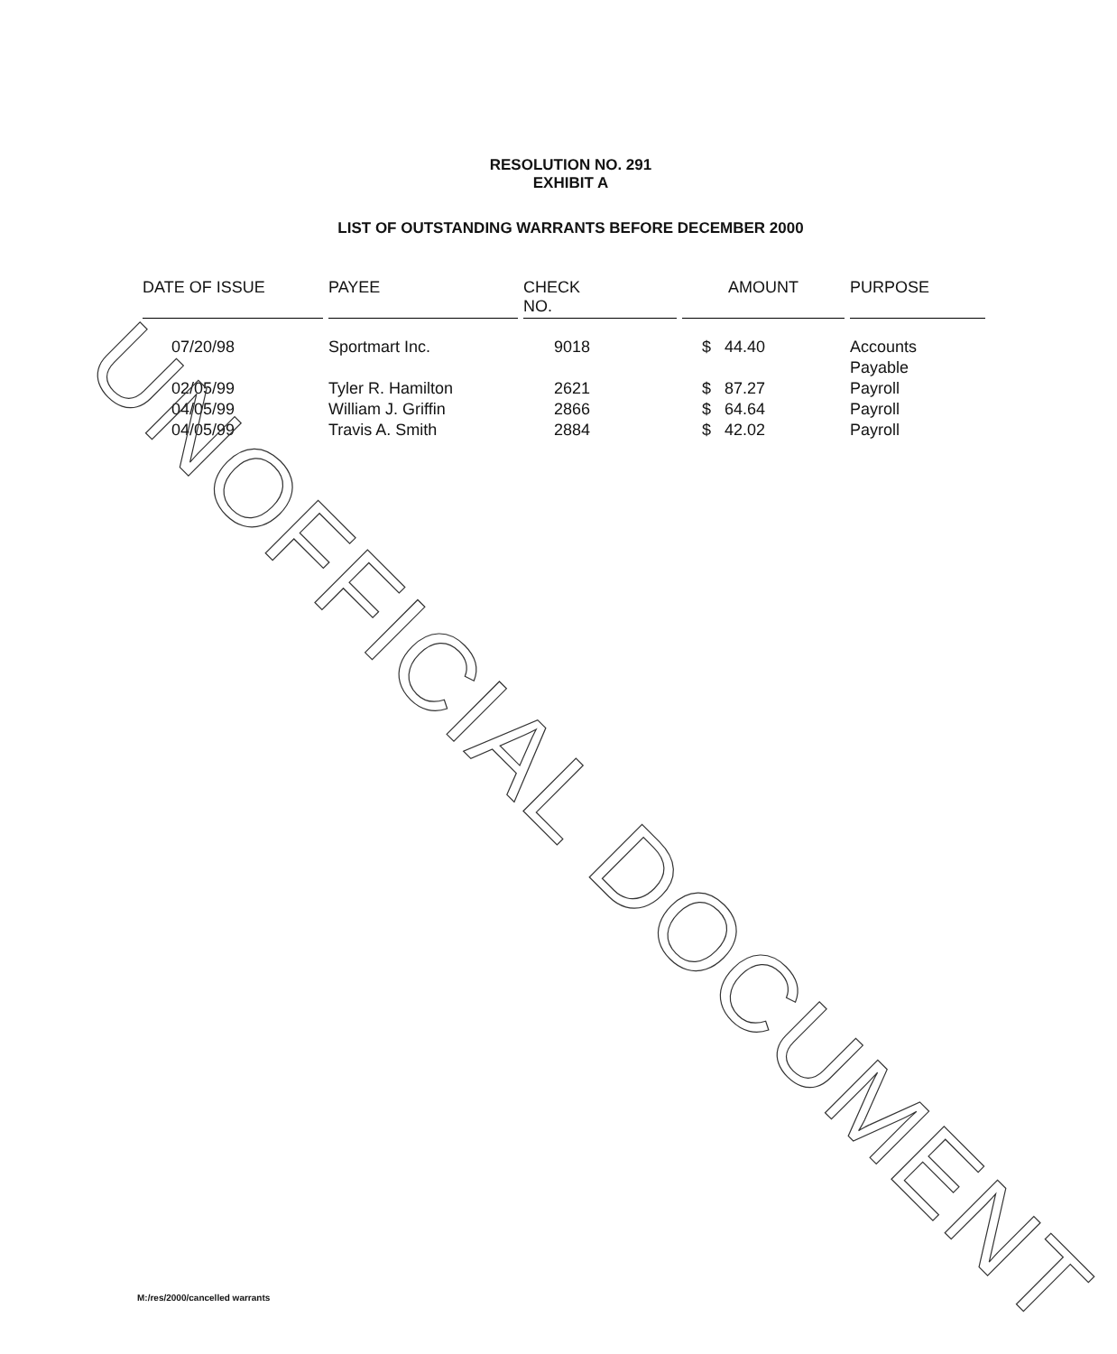RESOLUTION NO. 291
EXHIBIT A
LIST OF OUTSTANDING WARRANTS BEFORE DECEMBER 2000
| DATE OF ISSUE | PAYEE | CHECK NO. | AMOUNT | PURPOSE |
| --- | --- | --- | --- | --- |
| 07/20/98 | Sportmart Inc. | 9018 | $ 44.40 | Accounts Payable |
| 02/05/99 | Tyler R. Hamilton | 2621 | $ 87.27 | Payroll |
| 04/05/99 | William J. Griffin | 2866 | $ 64.64 | Payroll |
| 04/05/99 | Travis A. Smith | 2884 | $ 42.02 | Payroll |
UNOFFICIAL DOCUMENT
M:/res/2000/cancelled warrants